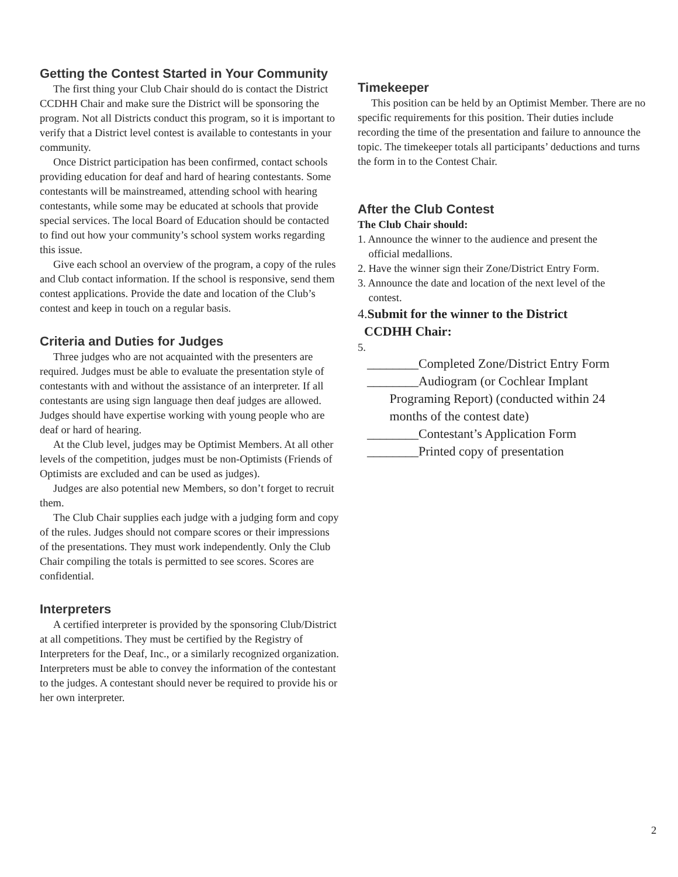Getting the Contest Started in Your Community
The first thing your Club Chair should do is contact the District CCDHH Chair and make sure the District will be sponsoring the program. Not all Districts conduct this program, so it is important to verify that a District level contest is available to contestants in your community.
Once District participation has been confirmed, contact schools providing education for deaf and hard of hearing contestants. Some contestants will be mainstreamed, attending school with hearing contestants, while some may be educated at schools that provide special services. The local Board of Education should be contacted to find out how your community’s school system works regarding this issue.
Give each school an overview of the program, a copy of the rules and Club contact information. If the school is responsive, send them contest applications. Provide the date and location of the Club’s contest and keep in touch on a regular basis.
Criteria and Duties for Judges
Three judges who are not acquainted with the presenters are required. Judges must be able to evaluate the presentation style of contestants with and without the assistance of an interpreter. If all contestants are using sign language then deaf judges are allowed. Judges should have expertise working with young people who are deaf or hard of hearing.
At the Club level, judges may be Optimist Members. At all other levels of the competition, judges must be non-Optimists (Friends of Optimists are excluded and can be used as judges).
Judges are also potential new Members, so don’t forget to recruit them.
The Club Chair supplies each judge with a judging form and copy of the rules. Judges should not compare scores or their impressions of the presentations. They must work independently. Only the Club Chair compiling the totals is permitted to see scores. Scores are confidential.
Interpreters
A certified interpreter is provided by the sponsoring Club/District at all competitions. They must be certified by the Registry of Interpreters for the Deaf, Inc., or a similarly recognized organization. Interpreters must be able to convey the information of the contestant to the judges. A contestant should never be required to provide his or her own interpreter.
Timekeeper
This position can be held by an Optimist Member. There are no specific requirements for this position. Their duties include recording the time of the presentation and failure to announce the topic. The timekeeper totals all participants’ deductions and turns the form in to the Contest Chair.
After the Club Contest
The Club Chair should:
1. Announce the winner to the audience and present the
official medallions.
2. Have the winner sign their Zone/District Entry Form.
3. Announce the date and location of the next level of the
contest.
4.Submit for the winner to the District
CCDHH Chair:
5.
________Completed Zone/District Entry Form
________Audiogram (or Cochlear Implant
Programing Report) (conducted within 24
months of the contest date)
________Contestant’s Application Form
________Printed copy of presentation
2